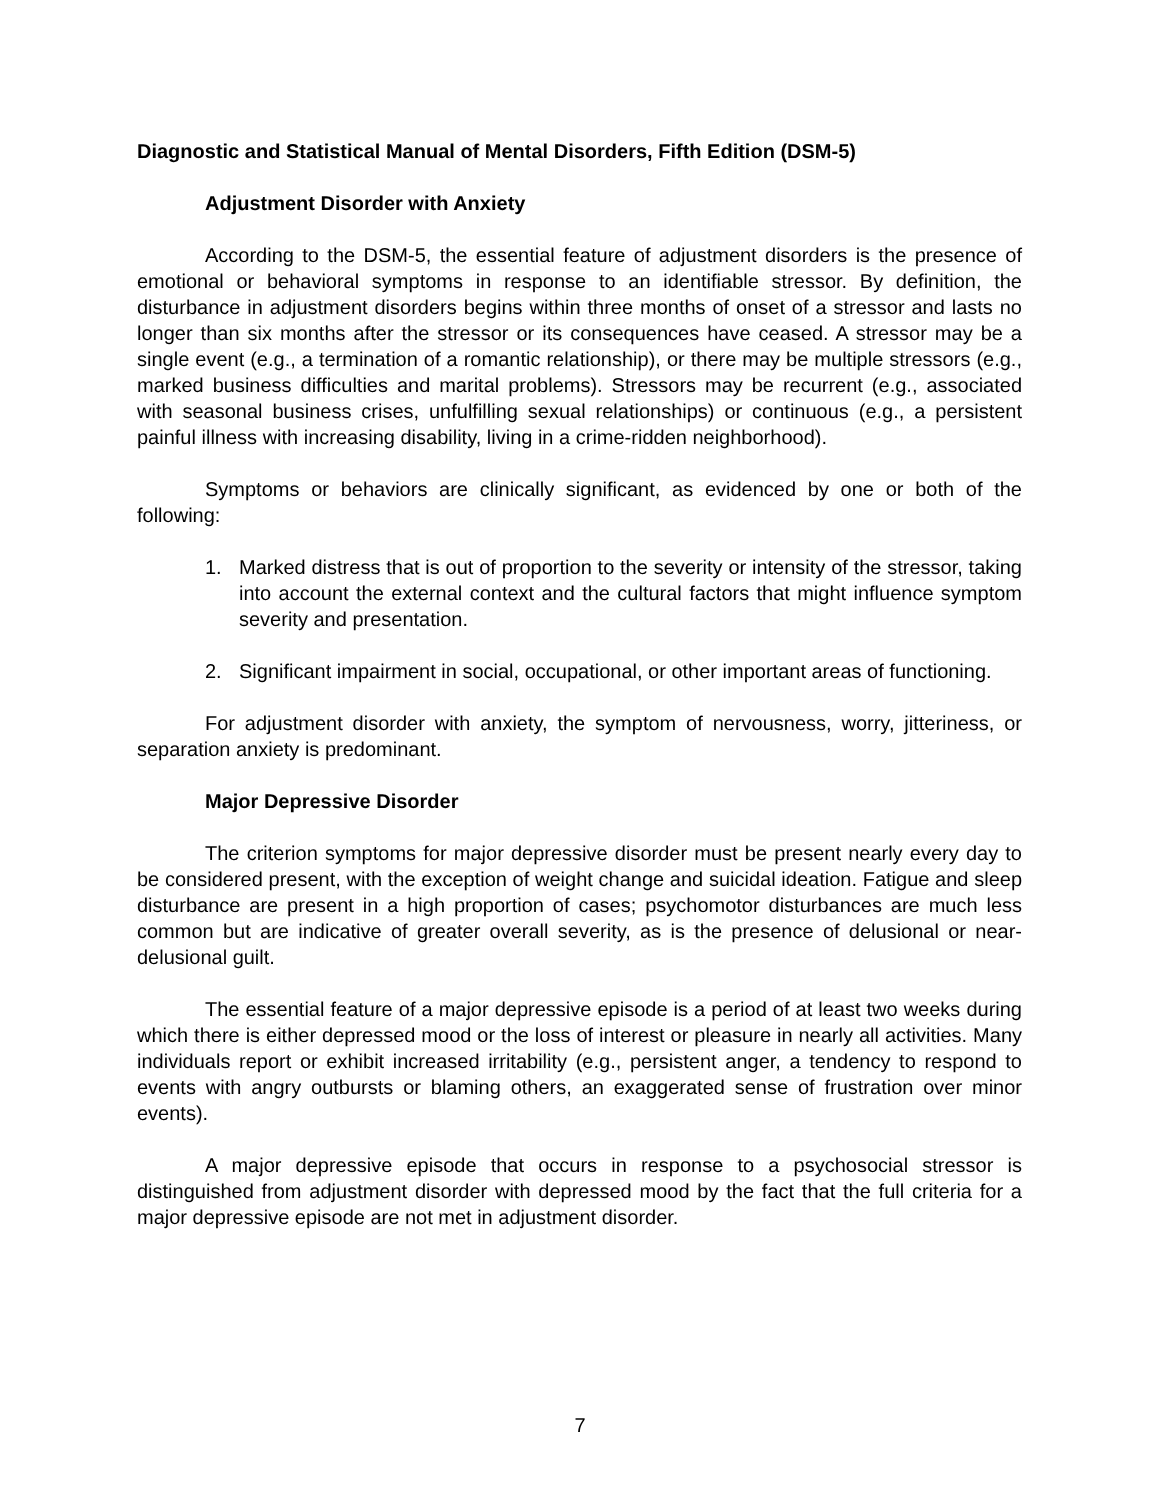Diagnostic and Statistical Manual of Mental Disorders, Fifth Edition (DSM-5)
Adjustment Disorder with Anxiety
According to the DSM-5, the essential feature of adjustment disorders is the presence of emotional or behavioral symptoms in response to an identifiable stressor. By definition, the disturbance in adjustment disorders begins within three months of onset of a stressor and lasts no longer than six months after the stressor or its consequences have ceased. A stressor may be a single event (e.g., a termination of a romantic relationship), or there may be multiple stressors (e.g., marked business difficulties and marital problems). Stressors may be recurrent (e.g., associated with seasonal business crises, unfulfilling sexual relationships) or continuous (e.g., a persistent painful illness with increasing disability, living in a crime-ridden neighborhood).
Symptoms or behaviors are clinically significant, as evidenced by one or both of the following:
1. Marked distress that is out of proportion to the severity or intensity of the stressor, taking into account the external context and the cultural factors that might influence symptom severity and presentation.
2. Significant impairment in social, occupational, or other important areas of functioning.
For adjustment disorder with anxiety, the symptom of nervousness, worry, jitteriness, or separation anxiety is predominant.
Major Depressive Disorder
The criterion symptoms for major depressive disorder must be present nearly every day to be considered present, with the exception of weight change and suicidal ideation. Fatigue and sleep disturbance are present in a high proportion of cases; psychomotor disturbances are much less common but are indicative of greater overall severity, as is the presence of delusional or near-delusional guilt.
The essential feature of a major depressive episode is a period of at least two weeks during which there is either depressed mood or the loss of interest or pleasure in nearly all activities. Many individuals report or exhibit increased irritability (e.g., persistent anger, a tendency to respond to events with angry outbursts or blaming others, an exaggerated sense of frustration over minor events).
A major depressive episode that occurs in response to a psychosocial stressor is distinguished from adjustment disorder with depressed mood by the fact that the full criteria for a major depressive episode are not met in adjustment disorder.
7